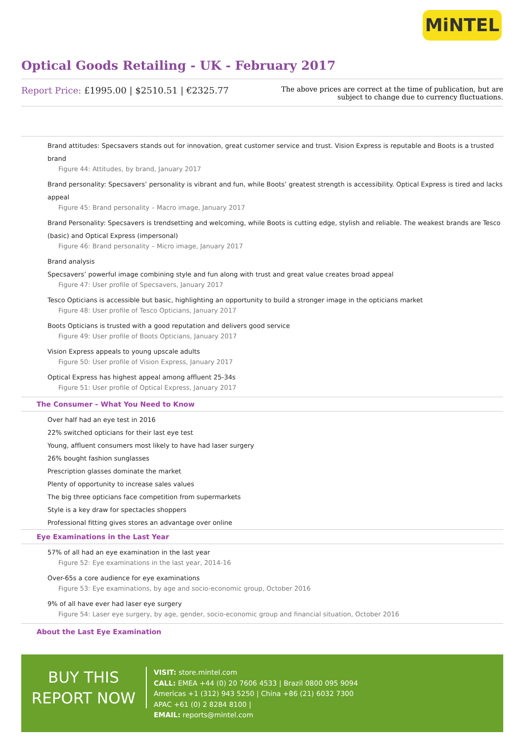MiNTEL
Optical Goods Retailing - UK - February 2017
Report Price: £1995.00 | $2510.51 | €2325.77
The above prices are correct at the time of publication, but are subject to change due to currency fluctuations.
Brand attitudes: Specsavers stands out for innovation, great customer service and trust. Vision Express is reputable and Boots is a trusted brand
Figure 44: Attitudes, by brand, January 2017
Brand personality: Specsavers’ personality is vibrant and fun, while Boots’ greatest strength is accessibility. Optical Express is tired and lacks appeal
Figure 45: Brand personality – Macro image, January 2017
Brand Personality: Specsavers is trendsetting and welcoming, while Boots is cutting edge, stylish and reliable. The weakest brands are Tesco (basic) and Optical Express (impersonal)
Figure 46: Brand personality – Micro image, January 2017
Brand analysis
Specsavers’ powerful image combining style and fun along with trust and great value creates broad appeal
Figure 47: User profile of Specsavers, January 2017
Tesco Opticians is accessible but basic, highlighting an opportunity to build a stronger image in the opticians market
Figure 48: User profile of Tesco Opticians, January 2017
Boots Opticians is trusted with a good reputation and delivers good service
Figure 49: User profile of Boots Opticians, January 2017
Vision Express appeals to young upscale adults
Figure 50: User profile of Vision Express, January 2017
Optical Express has highest appeal among affluent 25-34s
Figure 51: User profile of Optical Express, January 2017
The Consumer – What You Need to Know
Over half had an eye test in 2016
22% switched opticians for their last eye test
Young, affluent consumers most likely to have had laser surgery
26% bought fashion sunglasses
Prescription glasses dominate the market
Plenty of opportunity to increase sales values
The big three opticians face competition from supermarkets
Style is a key draw for spectacles shoppers
Professional fitting gives stores an advantage over online
Eye Examinations in the Last Year
57% of all had an eye examination in the last year
Figure 52: Eye examinations in the last year, 2014-16
Over-65s a core audience for eye examinations
Figure 53: Eye examinations, by age and socio-economic group, October 2016
9% of all have ever had laser eye surgery
Figure 54: Laser eye surgery, by age, gender, socio-economic group and financial situation, October 2016
About the Last Eye Examination
BUY THIS
REPORT NOW
VISIT: store.mintel.com
CALL: EMEA +44 (0) 20 7606 4533 | Brazil 0800 095 9094
Americas +1 (312) 943 5250 | China +86 (21) 6032 7300
APAC +61 (0) 2 8284 8100 |
EMAIL: reports@mintel.com